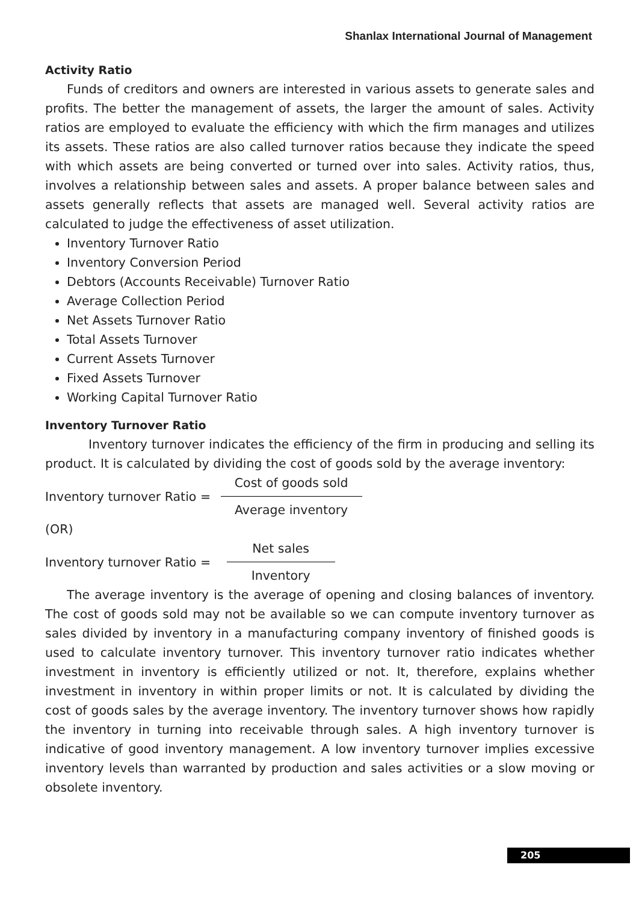Shanlax International Journal of Management
Activity Ratio
Funds of creditors and owners are interested in various assets to generate sales and profits. The better the management of assets, the larger the amount of sales. Activity ratios are employed to evaluate the efficiency with which the firm manages and utilizes its assets. These ratios are also called turnover ratios because they indicate the speed with which assets are being converted or turned over into sales. Activity ratios, thus, involves a relationship between sales and assets. A proper balance between sales and assets generally reflects that assets are managed well. Several activity ratios are calculated to judge the effectiveness of asset utilization.
Inventory Turnover Ratio
Inventory Conversion Period
Debtors (Accounts Receivable) Turnover Ratio
Average Collection Period
Net Assets Turnover Ratio
Total Assets Turnover
Current Assets Turnover
Fixed Assets Turnover
Working Capital Turnover Ratio
Inventory Turnover Ratio
Inventory turnover indicates the efficiency of the firm in producing and selling its product. It is calculated by dividing the cost of goods sold by the average inventory:
Inventory turnover Ratio =
Cost of goods sold
Average inventory
(OR)
Inventory turnover Ratio =
Net sales
Inventory
The average inventory is the average of opening and closing balances of inventory. The cost of goods sold may not be available so we can compute inventory turnover as sales divided by inventory in a manufacturing company inventory of finished goods is used to calculate inventory turnover. This inventory turnover ratio indicates whether investment in inventory is efficiently utilized or not. It, therefore, explains whether investment in inventory in within proper limits or not. It is calculated by dividing the cost of goods sales by the average inventory. The inventory turnover shows how rapidly the inventory in turning into receivable through sales. A high inventory turnover is indicative of good inventory management. A low inventory turnover implies excessive inventory levels than warranted by production and sales activities or a slow moving or obsolete inventory.
205